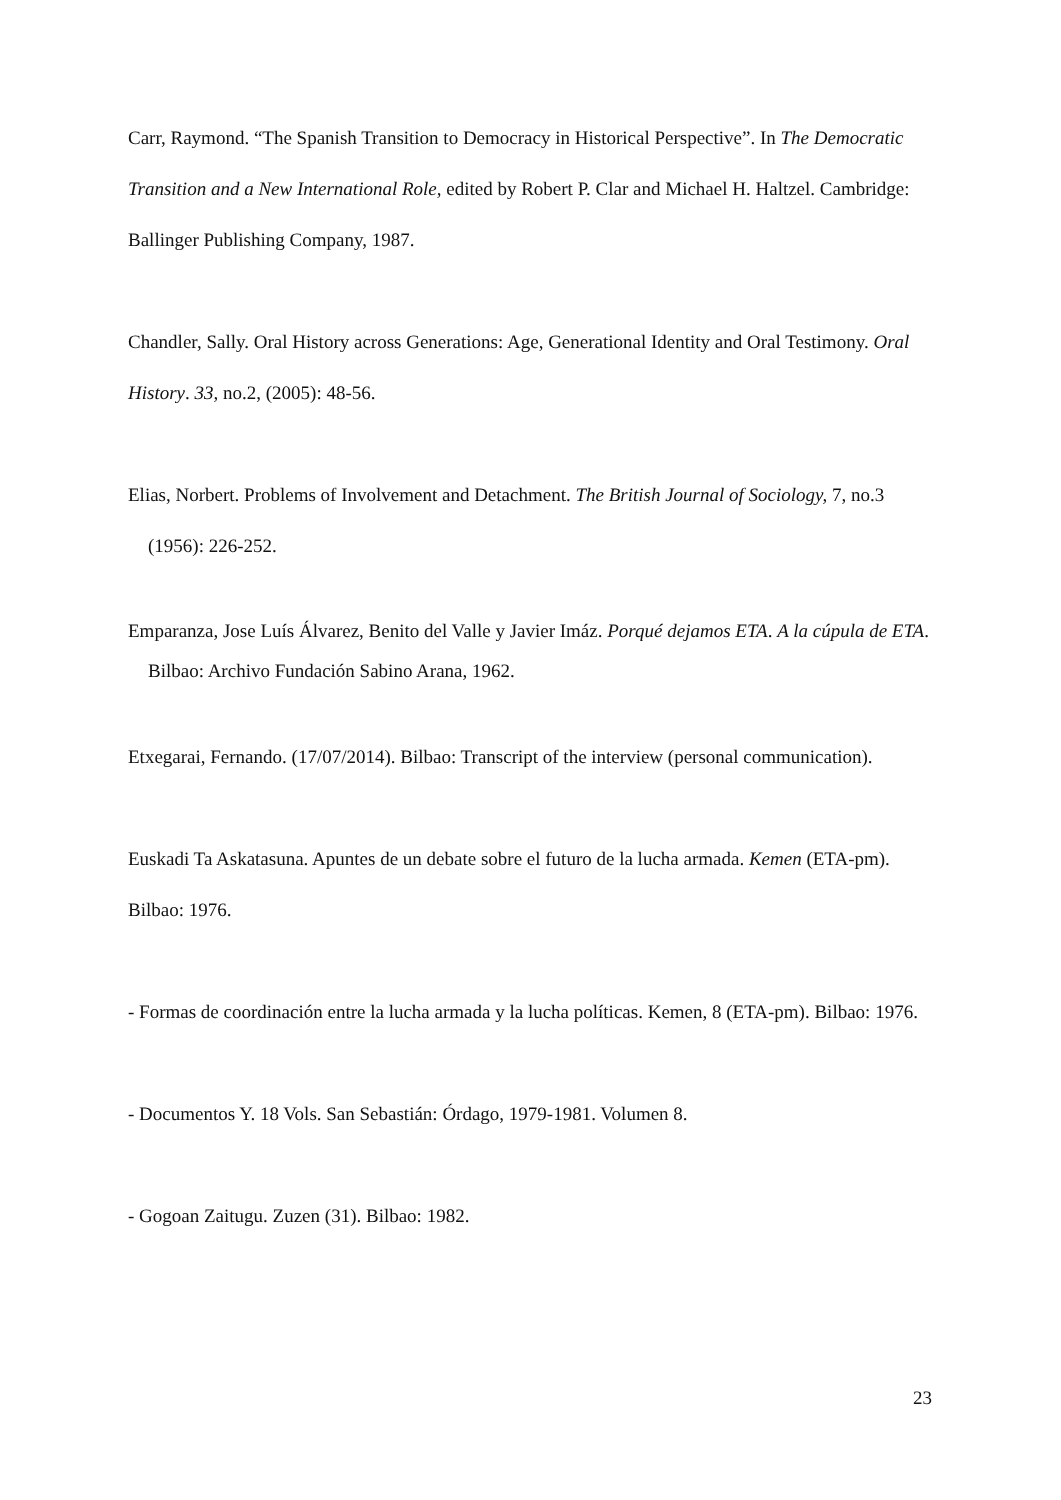Carr, Raymond. “The Spanish Transition to Democracy in Historical Perspective”. In The Democratic Transition and a New International Role, edited by Robert P. Clar and Michael H. Haltzel. Cambridge: Ballinger Publishing Company, 1987.
Chandler, Sally. Oral History across Generations: Age, Generational Identity and Oral Testimony. Oral History. 33, no.2, (2005): 48-56.
Elias, Norbert. Problems of Involvement and Detachment. The British Journal of Sociology, 7, no.3 (1956): 226-252.
Emparanza, Jose Luís Álvarez, Benito del Valle y Javier Imáz. Porqué dejamos ETA. A la cúpula de ETA. Bilbao: Archivo Fundación Sabino Arana, 1962.
Etxegarai, Fernando. (17/07/2014). Bilbao: Transcript of the interview (personal communication).
Euskadi Ta Askatasuna. Apuntes de un debate sobre el futuro de la lucha armada. Kemen (ETA-pm). Bilbao: 1976.
- Formas de coordinación entre la lucha armada y la lucha políticas. Kemen, 8 (ETA-pm). Bilbao: 1976.
- Documentos Y. 18 Vols. San Sebastián: Órdago, 1979-1981. Volumen 8.
- Gogoan Zaitugu. Zuzen (31). Bilbao: 1982.
23